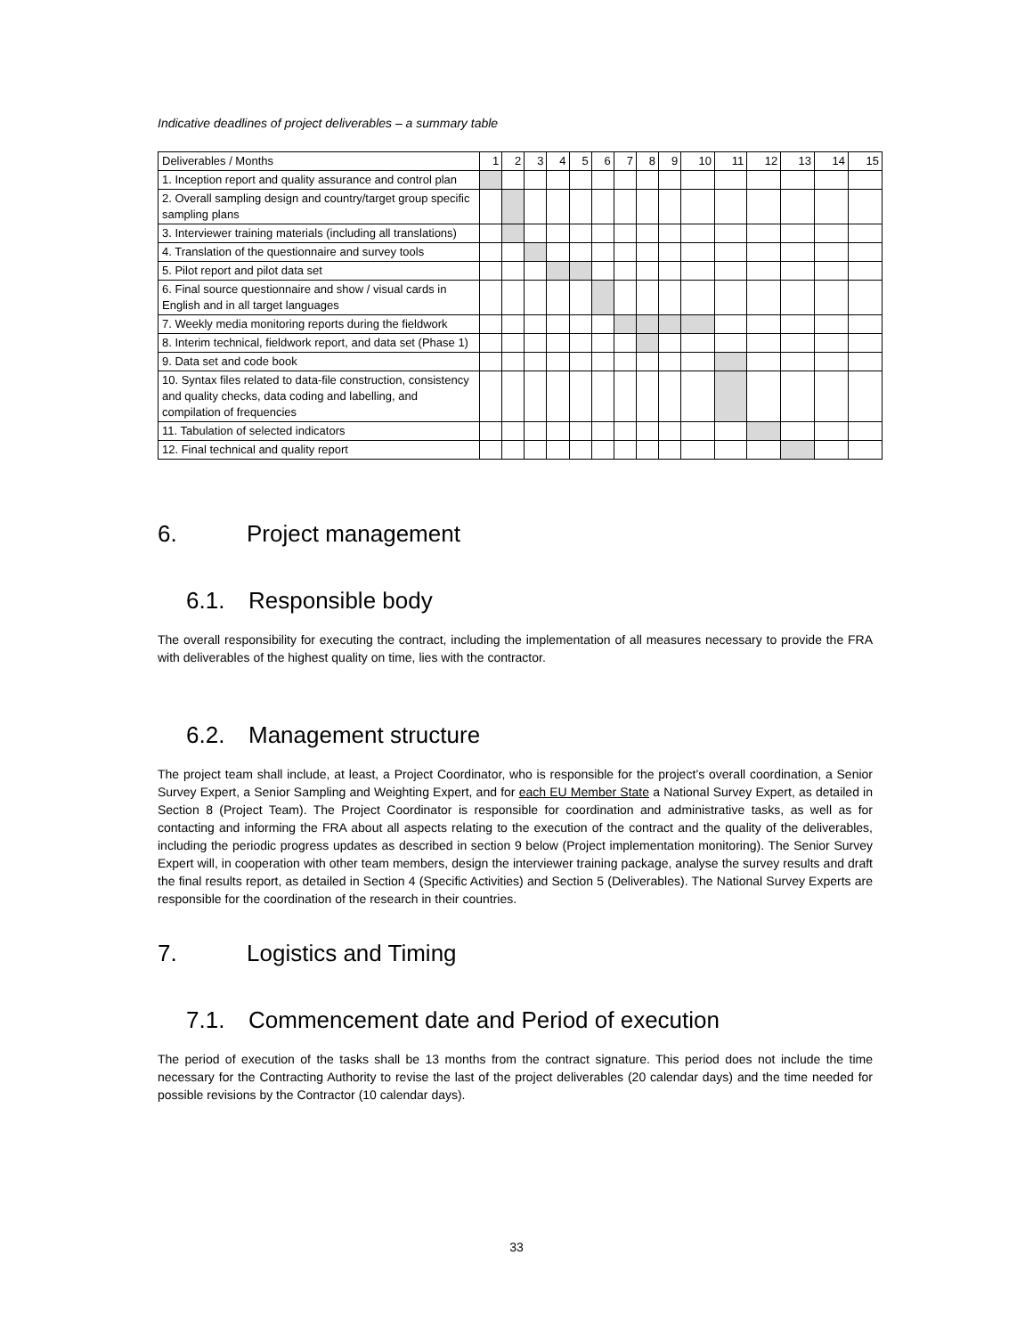Indicative deadlines of project deliverables – a summary table
| Deliverables / Months | 1 | 2 | 3 | 4 | 5 | 6 | 7 | 8 | 9 | 10 | 11 | 12 | 13 | 14 | 15 |
| 1. Inception report and quality assurance and control plan | | | | | | | | | | | | | | | |
| 2. Overall sampling design and country/target group specific sampling plans | | | | | | | | | | | | | | | |
| 3. Interviewer training materials (including all translations) | | | | | | | | | | | | | | | |
| 4. Translation of the questionnaire and survey tools | | | | | | | | | | | | | | | |
| 5. Pilot report and pilot data set | | | | | | | | | | | | | | | |
| 6. Final source questionnaire and show / visual cards in English and in all target languages | | | | | | | | | | | | | | | |
| 7. Weekly media monitoring reports during the fieldwork | | | | | | | | | | | | | | | |
| 8. Interim technical, fieldwork report, and data set (Phase 1) | | | | | | | | | | | | | | | |
| 9. Data set and code book | | | | | | | | | | | | | | | |
| 10. Syntax files related to data-file construction, consistency and quality checks, data coding and labelling, and compilation of frequencies | | | | | | | | | | | | | | | |
| 11. Tabulation of selected indicators | | | | | | | | | | | | | | | |
| 12. Final technical and quality report | | | | | | | | | | | | | | | |
6. Project management
6.1. Responsible body
The overall responsibility for executing the contract, including the implementation of all measures necessary to provide the FRA with deliverables of the highest quality on time, lies with the contractor.
6.2. Management structure
The project team shall include, at least, a Project Coordinator, who is responsible for the project’s overall coordination, a Senior Survey Expert, a Senior Sampling and Weighting Expert, and for each EU Member State a National Survey Expert, as detailed in Section 8 (Project Team). The Project Coordinator is responsible for coordination and administrative tasks, as well as for contacting and informing the FRA about all aspects relating to the execution of the contract and the quality of the deliverables, including the periodic progress updates as described in section 9 below (Project implementation monitoring). The Senior Survey Expert will, in cooperation with other team members, design the interviewer training package, analyse the survey results and draft the final results report, as detailed in Section 4 (Specific Activities) and Section 5 (Deliverables). The National Survey Experts are responsible for the coordination of the research in their countries.
7. Logistics and Timing
7.1. Commencement date and Period of execution
The period of execution of the tasks shall be 13 months from the contract signature. This period does not include the time necessary for the Contracting Authority to revise the last of the project deliverables (20 calendar days) and the time needed for possible revisions by the Contractor (10 calendar days).
33